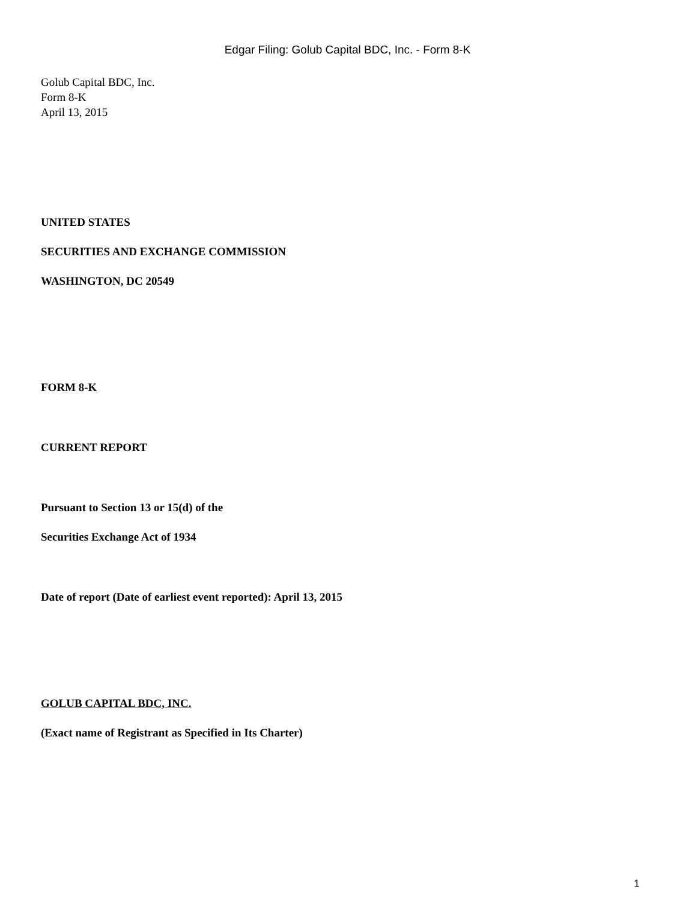Edgar Filing: Golub Capital BDC, Inc. - Form 8-K
Golub Capital BDC, Inc.
Form 8-K
April 13, 2015
UNITED STATES
SECURITIES AND EXCHANGE COMMISSION
WASHINGTON, DC 20549
FORM 8-K
CURRENT REPORT
Pursuant to Section 13 or 15(d) of the
Securities Exchange Act of 1934
Date of report (Date of earliest event reported): April 13, 2015
GOLUB CAPITAL BDC, INC.
(Exact name of Registrant as Specified in Its Charter)
1